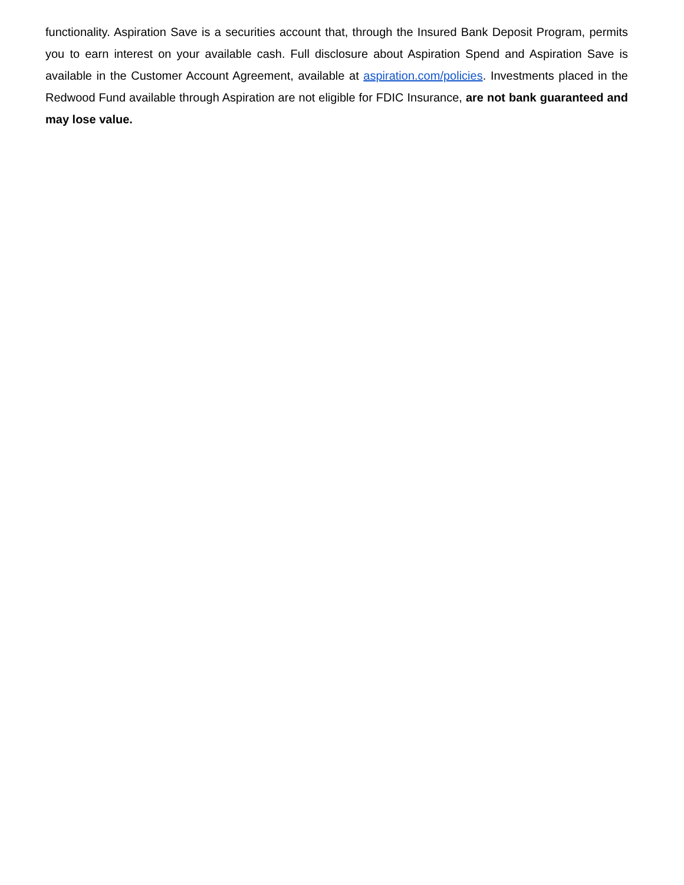functionality. Aspiration Save is a securities account that, through the Insured Bank Deposit Program, permits you to earn interest on your available cash. Full disclosure about Aspiration Spend and Aspiration Save is available in the Customer Account Agreement, available at aspiration.com/policies. Investments placed in the Redwood Fund available through Aspiration are not eligible for FDIC Insurance, are not bank guaranteed and may lose value.